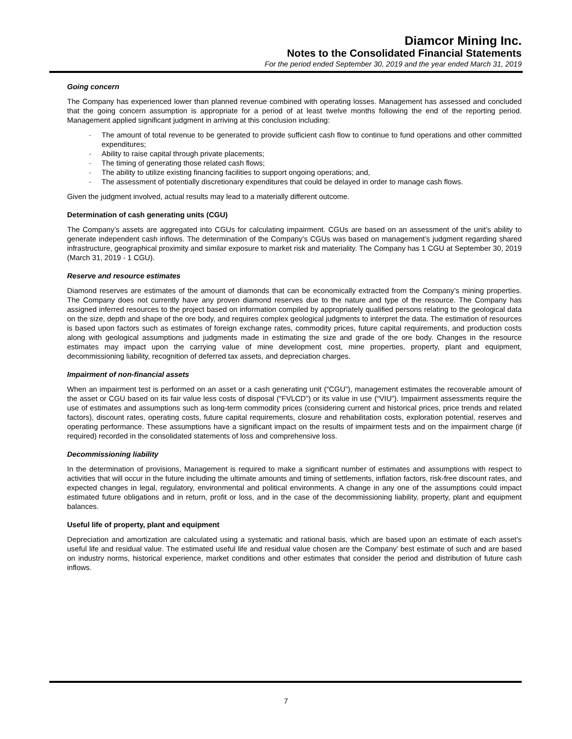Diamcor Mining Inc.
Notes to the Consolidated Financial Statements
For the period ended September 30, 2019 and the year ended March 31, 2019
Going concern
The Company has experienced lower than planned revenue combined with operating losses. Management has assessed and concluded that the going concern assumption is appropriate for a period of at least twelve months following the end of the reporting period. Management applied significant judgment in arriving at this conclusion including:
- The amount of total revenue to be generated to provide sufficient cash flow to continue to fund operations and other committed expenditures;
- Ability to raise capital through private placements;
- The timing of generating those related cash flows;
- The ability to utilize existing financing facilities to support ongoing operations; and,
- The assessment of potentially discretionary expenditures that could be delayed in order to manage cash flows.
Given the judgment involved, actual results may lead to a materially different outcome.
Determination of cash generating units (CGU)
The Company’s assets are aggregated into CGUs for calculating impairment. CGUs are based on an assessment of the unit’s ability to generate independent cash inflows. The determination of the Company’s CGUs was based on management’s judgment regarding shared infrastructure, geographical proximity and similar exposure to market risk and materiality. The Company has 1 CGU at September 30, 2019 (March 31, 2019 - 1 CGU).
Reserve and resource estimates
Diamond reserves are estimates of the amount of diamonds that can be economically extracted from the Company’s mining properties. The Company does not currently have any proven diamond reserves due to the nature and type of the resource. The Company has assigned inferred resources to the project based on information compiled by appropriately qualified persons relating to the geological data on the size, depth and shape of the ore body, and requires complex geological judgments to interpret the data. The estimation of resources is based upon factors such as estimates of foreign exchange rates, commodity prices, future capital requirements, and production costs along with geological assumptions and judgments made in estimating the size and grade of the ore body. Changes in the resource estimates may impact upon the carrying value of mine development cost, mine properties, property, plant and equipment, decommissioning liability, recognition of deferred tax assets, and depreciation charges.
Impairment of non-financial assets
When an impairment test is performed on an asset or a cash generating unit (“CGU”), management estimates the recoverable amount of the asset or CGU based on its fair value less costs of disposal (“FVLCD”) or its value in use (“VIU”). Impairment assessments require the use of estimates and assumptions such as long-term commodity prices (considering current and historical prices, price trends and related factors), discount rates, operating costs, future capital requirements, closure and rehabilitation costs, exploration potential, reserves and operating performance. These assumptions have a significant impact on the results of impairment tests and on the impairment charge (if required) recorded in the consolidated statements of loss and comprehensive loss.
Decommissioning liability
In the determination of provisions, Management is required to make a significant number of estimates and assumptions with respect to activities that will occur in the future including the ultimate amounts and timing of settlements, inflation factors, risk-free discount rates, and expected changes in legal, regulatory, environmental and political environments. A change in any one of the assumptions could impact estimated future obligations and in return, profit or loss, and in the case of the decommissioning liability, property, plant and equipment balances.
Useful life of property, plant and equipment
Depreciation and amortization are calculated using a systematic and rational basis, which are based upon an estimate of each asset’s useful life and residual value. The estimated useful life and residual value chosen are the Company’ best estimate of such and are based on industry norms, historical experience, market conditions and other estimates that consider the period and distribution of future cash inflows.
7